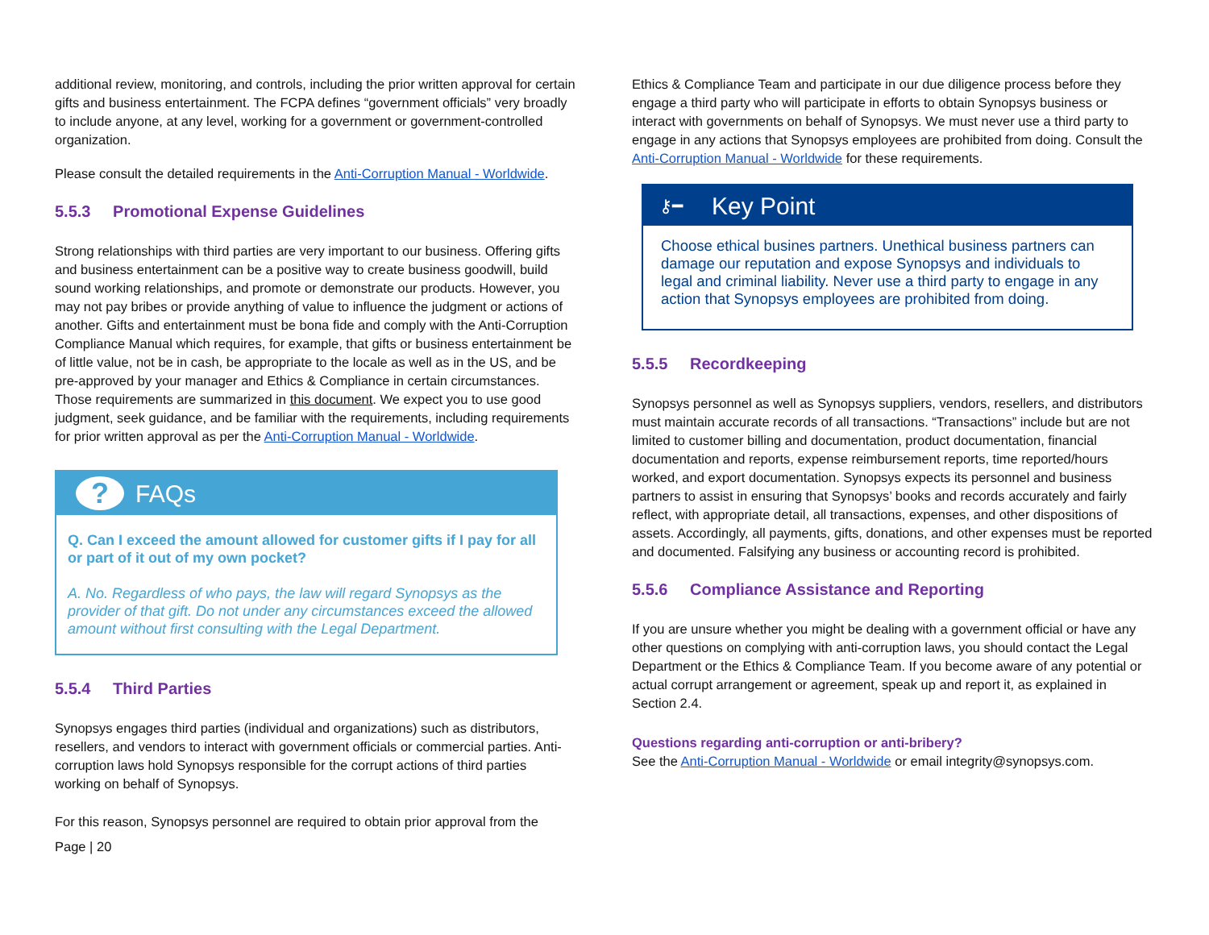additional review, monitoring, and controls, including the prior written approval for certain gifts and business entertainment. The FCPA defines “government officials” very broadly to include anyone, at any level, working for a government or government-controlled organization.
Please consult the detailed requirements in the Anti-Corruption Manual - Worldwide.
5.5.3 Promotional Expense Guidelines
Strong relationships with third parties are very important to our business. Offering gifts and business entertainment can be a positive way to create business goodwill, build sound working relationships, and promote or demonstrate our products. However, you may not pay bribes or provide anything of value to influence the judgment or actions of another. Gifts and entertainment must be bona fide and comply with the Anti-Corruption Compliance Manual which requires, for example, that gifts or business entertainment be of little value, not be in cash, be appropriate to the locale as well as in the US, and be pre-approved by your manager and Ethics & Compliance in certain circumstances. Those requirements are summarized in this document. We expect you to use good judgment, seek guidance, and be familiar with the requirements, including requirements for prior written approval as per the Anti-Corruption Manual - Worldwide.
?
FAQs
Q. Can I exceed the amount allowed for customer gifts if I pay for all or part of it out of my own pocket?
A. No. Regardless of who pays, the law will regard Synopsys as the provider of that gift. Do not under any circumstances exceed the allowed amount without first consulting with the Legal Department.
5.5.4 Third Parties
Synopsys engages third parties (individual and organizations) such as distributors, resellers, and vendors to interact with government officials or commercial parties. Anti-corruption laws hold Synopsys responsible for the corrupt actions of third parties working on behalf of Synopsys.
For this reason, Synopsys personnel are required to obtain prior approval from the
Page | 20
Ethics & Compliance Team and participate in our due diligence process before they engage a third party who will participate in efforts to obtain Synopsys business or interact with governments on behalf of Synopsys. We must never use a third party to engage in any actions that Synopsys employees are prohibited from doing. Consult the Anti-Corruption Manual - Worldwide for these requirements.
⚷━ Key Point
Choose ethical busines partners. Unethical business partners can damage our reputation and expose Synopsys and individuals to legal and criminal liability. Never use a third party to engage in any action that Synopsys employees are prohibited from doing.
5.5.5 Recordkeeping
Synopsys personnel as well as Synopsys suppliers, vendors, resellers, and distributors must maintain accurate records of all transactions. “Transactions” include but are not limited to customer billing and documentation, product documentation, financial documentation and reports, expense reimbursement reports, time reported/hours worked, and export documentation. Synopsys expects its personnel and business partners to assist in ensuring that Synopsys’ books and records accurately and fairly reflect, with appropriate detail, all transactions, expenses, and other dispositions of assets. Accordingly, all payments, gifts, donations, and other expenses must be reported and documented. Falsifying any business or accounting record is prohibited.
5.5.6 Compliance Assistance and Reporting
If you are unsure whether you might be dealing with a government official or have any other questions on complying with anti-corruption laws, you should contact the Legal Department or the Ethics & Compliance Team. If you become aware of any potential or actual corrupt arrangement or agreement, speak up and report it, as explained in Section 2.4.
Questions regarding anti-corruption or anti-bribery?
See the Anti-Corruption Manual - Worldwide or email integrity@synopsys.com.